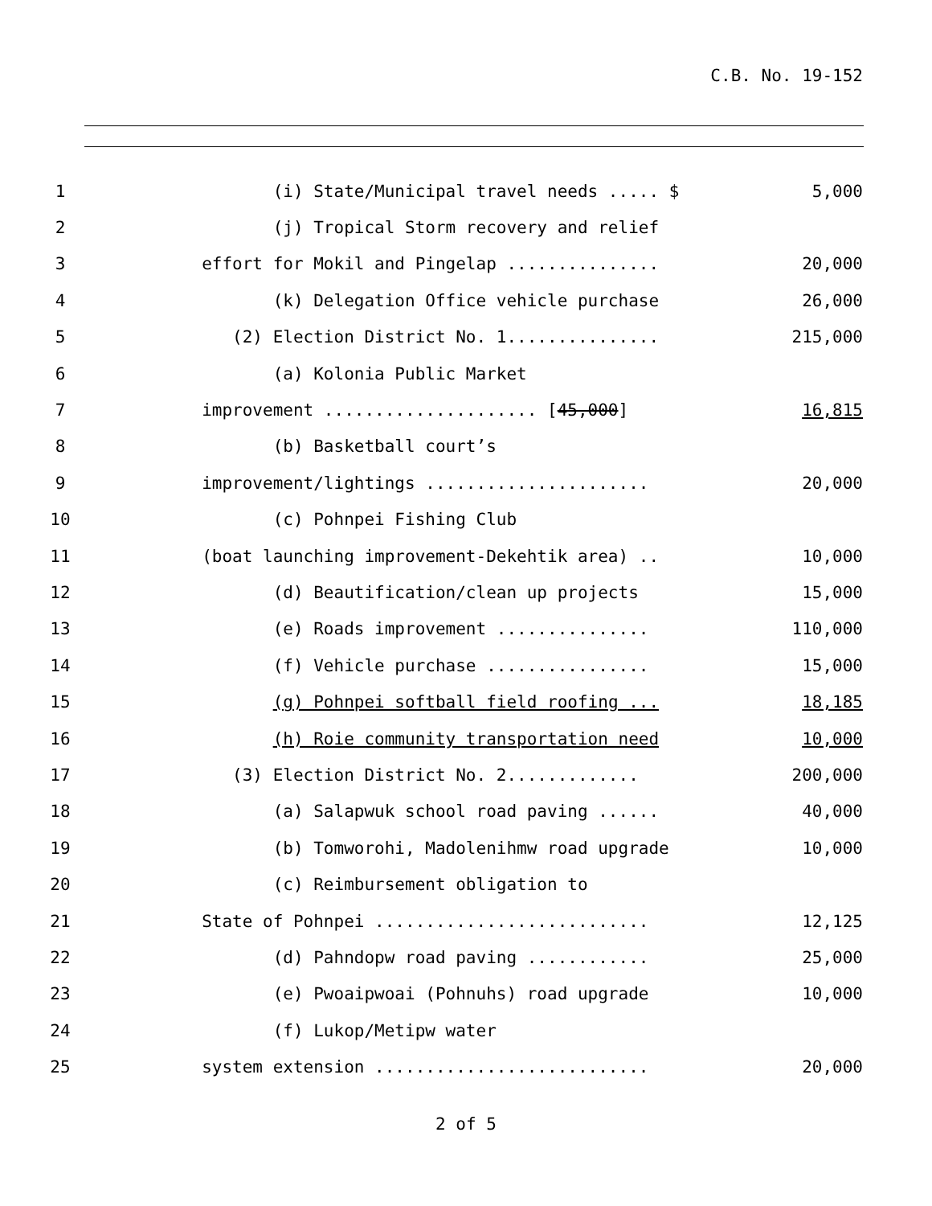C.B. No. 19-152
1 (i) State/Municipal travel needs ..... $ 5,000
2 (j) Tropical Storm recovery and relief
3 effort for Mokil and Pingelap ............... 20,000
4 (k) Delegation Office vehicle purchase 26,000
5 (2) Election District No. 1............... 215,000
6 (a) Kolonia Public Market
7 improvement ..................... [45,000] 16,815
8 (b) Basketball court’s
9 improvement/lightings ...................... 20,000
10 (c) Pohnpei Fishing Club
11 (boat launching improvement-Dekehtik area) .. 10,000
12 (d) Beautification/clean up projects 15,000
13 (e) Roads improvement ............... 110,000
14 (f) Vehicle purchase ................ 15,000
15 (g) Pohnpei softball field roofing ... 18,185
16 (h) Roie community transportation need 10,000
17 (3) Election District No. 2............. 200,000
18 (a) Salapwuk school road paving ...... 40,000
19 (b) Tomworohi, Madolenihmw road upgrade 10,000
20 (c) Reimbursement obligation to
21 State of Pohnpei ........................... 12,125
22 (d) Pahndopw road paving ............ 25,000
23 (e) Pwoaipwoai (Pohnuhs) road upgrade 10,000
24 (f) Lukop/Metipw water
25 system extension ........................... 20,000
2 of 5